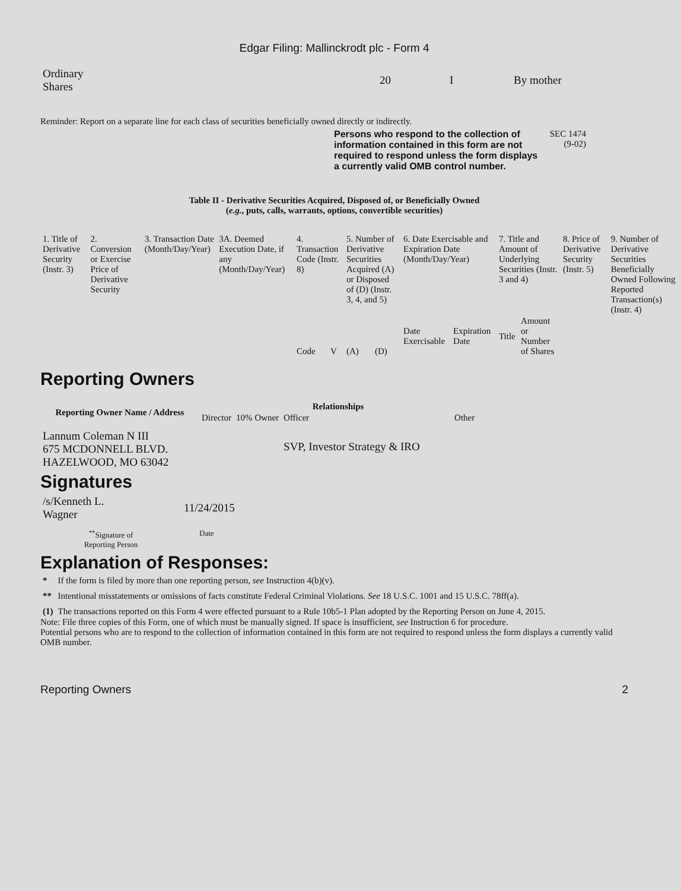Edgar Filing: Mallinckrodt plc - Form 4
| Ordinary Shares | 20 | I | By mother |
Reminder: Report on a separate line for each class of securities beneficially owned directly or indirectly.
Persons who respond to the collection of information contained in this form are not required to respond unless the form displays a currently valid OMB control number.
SEC 1474
(9-02)
Table II - Derivative Securities Acquired, Disposed of, or Beneficially Owned
(e.g., puts, calls, warrants, options, convertible securities)
| 1. Title of Derivative Security (Instr. 3) | 2. Conversion or Exercise Price of Derivative Security | 3. Transaction Date (Month/Day/Year) | 3A. Deemed Execution Date, if any (Month/Day/Year) | 4. Transaction Code (Instr. 8) | | 5. Number of Derivative Securities Acquired (A) or Disposed of (D) (Instr. 3, 4, and 5) | | 6. Date Exercisable and Expiration Date (Month/Day/Year) | | 7. Title and Amount of Underlying Securities (Instr. 3 and 4) | | 8. Price of Derivative Security (Instr. 5) | 9. Number of Derivative Securities Beneficially Owned Following Reported Transaction(s) (Instr. 4) |
| | | | | Code | V | (A) | (D) | Date Exercisable | Expiration Date | Title | Amount or Number of Shares | | |
Reporting Owners
| Reporting Owner Name / Address | Relationships | | | |
| --- | --- | --- | --- | --- |
| | Director | 10% Owner | Officer | Other |
| Lannum Coleman N III 675 MCDONNELL BLVD. HAZELWOOD, MO 63042 | | | SVP, Investor Strategy & IRO | |
Signatures
| /s/Kenneth L. Wagner | 11/24/2015 |
| <sup>**</sup> Signature of Reporting Person | Date |
Explanation of Responses:
| * | If the form is filed by more than one reporting person, see Instruction 4(b)(v). |
| ** | Intentional misstatements or omissions of facts constitute Federal Criminal Violations. See 18 U.S.C. 1001 and 15 U.S.C. 78ff(a). |
| (1) | The transactions reported on this Form 4 were effected pursuant to a Rule 10b5-1 Plan adopted by the Reporting Person on June 4, 2015. |
Note: File three copies of this Form, one of which must be manually signed. If space is insufficient, see Instruction 6 for procedure.
Potential persons who are to respond to the collection of information contained in this form are not required to respond unless the form displays a currently valid OMB number.
Reporting Owners 2